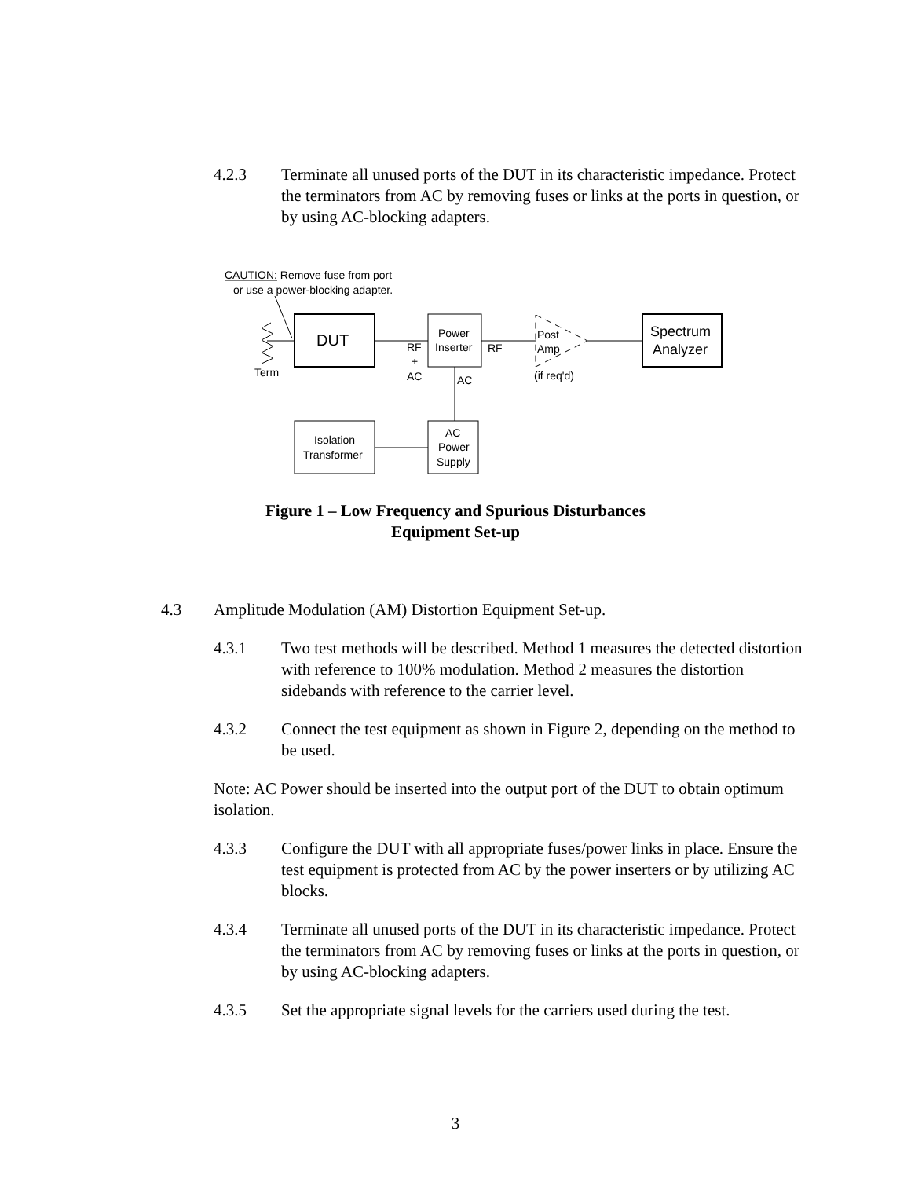4.2.3 Terminate all unused ports of the DUT in its characteristic impedance. Protect the terminators from AC by removing fuses or links at the ports in question, or by using AC-blocking adapters.
CAUTION: Remove fuse from port
or use a power-blocking adapter.
Term
DUT
RF
+
AC
Power
Inserter
RF
Post
Amp
(if req'd)
Spectrum
Analyzer
AC
Isolation
Transformer
AC
Power
Supply
Figure 1 – Low Frequency and Spurious Disturbances
Equipment Set-up
4.3 Amplitude Modulation (AM) Distortion Equipment Set-up.
4.3.1 Two test methods will be described. Method 1 measures the detected distortion with reference to 100% modulation. Method 2 measures the distortion sidebands with reference to the carrier level.
4.3.2 Connect the test equipment as shown in Figure 2, depending on the method to be used.
Note: AC Power should be inserted into the output port of the DUT to obtain optimum isolation.
4.3.3 Configure the DUT with all appropriate fuses/power links in place. Ensure the test equipment is protected from AC by the power inserters or by utilizing AC blocks.
4.3.4 Terminate all unused ports of the DUT in its characteristic impedance. Protect the terminators from AC by removing fuses or links at the ports in question, or by using AC-blocking adapters.
4.3.5 Set the appropriate signal levels for the carriers used during the test.
3